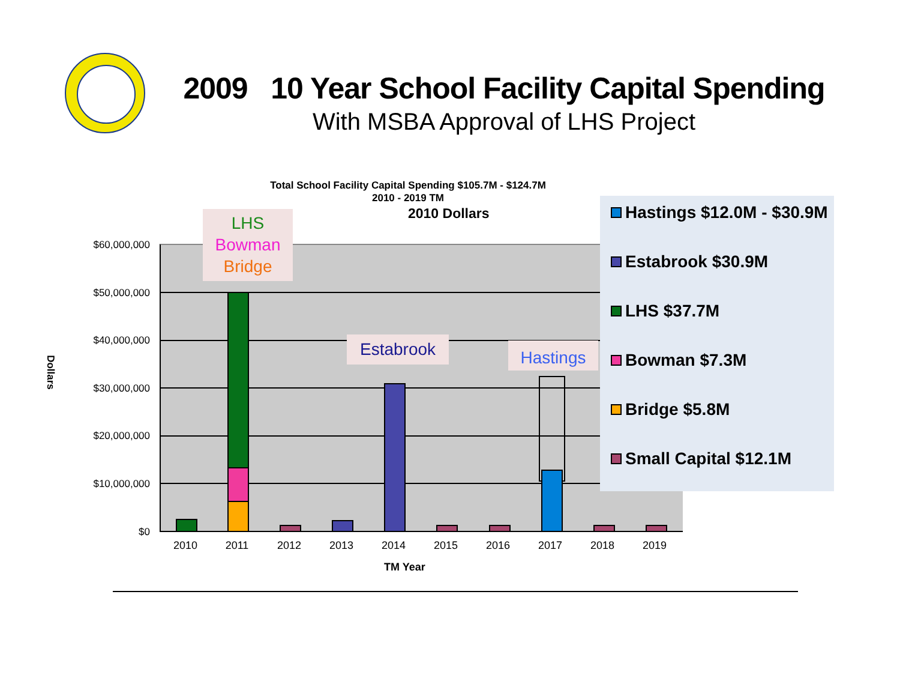2009 10 Year School Facility Capital Spending
With MSBA Approval of LHS Project
Total School Facility Capital Spending $105.7M - $124.7M
2010 - 2019 TM
2010 Dollars
Dollars
$60,000,000
$50,000,000
$40,000,000
$30,000,000
$20,000,000
$10,000,000
$0
2010 2011 2012 2013 2014 2015 2016 2017 2018 2019
TM Year
LHS
Bowman
Bridge
Estabrook Hastings
Hastings $12.0M - $30.9M
Estabrook $30.9M
LHS $37.7M
Bowman $7.3M
Bridge $5.8M
Small Capital $12.1M